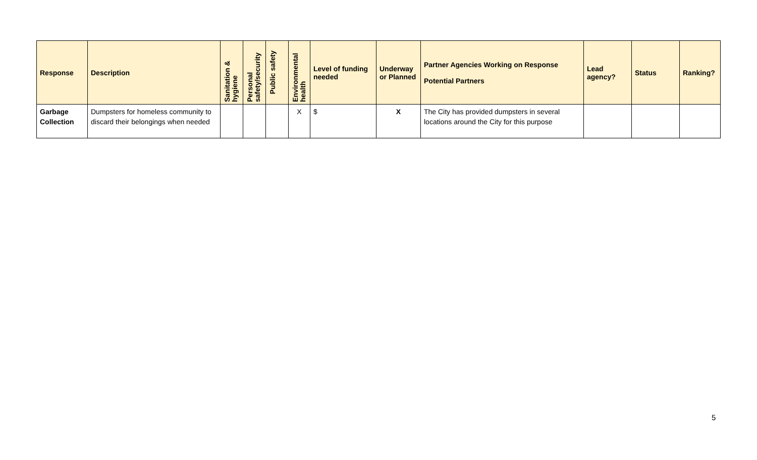| Response | Description | Sanitation & hygiene | Personal safety/security | Public safety | Environmental health | Level of funding needed | Underway or Planned | Partner Agencies Working on Response Potential Partners | Lead agency? | Status | Ranking? |
| --- | --- | --- | --- | --- | --- | --- | --- | --- | --- | --- | --- |
| Garbage Collection | Dumpsters for homeless community to discard their belongings when needed | | | | X | $ | X | The City has provided dumpsters in several locations around the City for this purpose | | | |
5